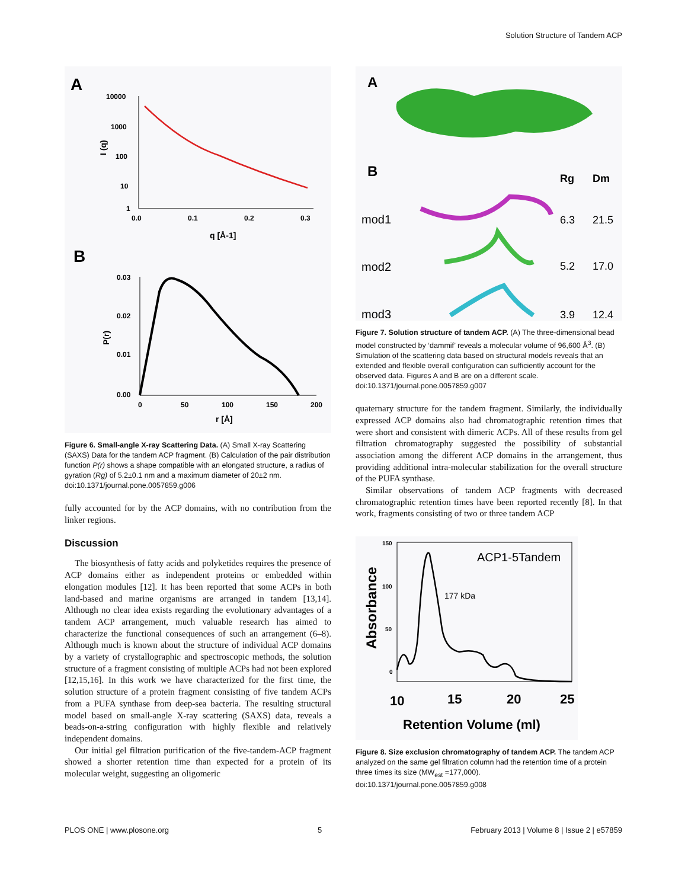Solution Structure of Tandem ACP
A
10000
1000
100
10
1
0.0
0.1
0.2
0.3
q [Å-1]
I (q)
B
0.03
0.02
0.01
0.00
0
50
100
150
200
r [Å]
P(r)
Figure 6. Small-angle X-ray Scattering Data. (A) Small X-ray Scattering (SAXS) Data for the tandem ACP fragment. (B) Calculation of the pair distribution function P(r) shows a shape compatible with an elongated structure, a radius of gyration (Rg) of 5.2±0.1 nm and a maximum diameter of 20±2 nm.
doi:10.1371/journal.pone.0057859.g006
fully accounted for by the ACP domains, with no contribution from the linker regions.
Discussion
The biosynthesis of fatty acids and polyketides requires the presence of ACP domains either as independent proteins or embedded within elongation modules [12]. It has been reported that some ACPs in both land-based and marine organisms are arranged in tandem [13,14]. Although no clear idea exists regarding the evolutionary advantages of a tandem ACP arrangement, much valuable research has aimed to characterize the functional consequences of such an arrangement (6–8). Although much is known about the structure of individual ACP domains by a variety of crystallographic and spectroscopic methods, the solution structure of a fragment consisting of multiple ACPs had not been explored [12,15,16]. In this work we have characterized for the first time, the solution structure of a protein fragment consisting of five tandem ACPs from a PUFA synthase from deep-sea bacteria. The resulting structural model based on small-angle X-ray scattering (SAXS) data, reveals a beads-on-a-string configuration with highly flexible and relatively independent domains.
Our initial gel filtration purification of the five-tandem-ACP fragment showed a shorter retention time than expected for a protein of its molecular weight, suggesting an oligomeric
A
B
Rg
Dm
mod1
6.3
21.5
mod2
5.2
17.0
mod3
3.9
12.4
Figure 7. Solution structure of tandem ACP. (A) The three-dimensional bead model constructed by ‘dammif’ reveals a molecular volume of 96,600 Å<sup>3</sup>. (B) Simulation of the scattering data based on structural models reveals that an extended and flexible overall configuration can sufficiently account for the observed data. Figures A and B are on a different scale.
doi:10.1371/journal.pone.0057859.g007
quaternary structure for the tandem fragment. Similarly, the individually expressed ACP domains also had chromatographic retention times that were short and consistent with dimeric ACPs. All of these results from gel filtration chromatography suggested the possibility of substantial association among the different ACP domains in the arrangement, thus providing additional intra-molecular stabilization for the overall structure of the PUFA synthase.
Similar observations of tandem ACP fragments with decreased chromatographic retention times have been reported recently [8]. In that work, fragments consisting of two or three tandem ACP
150
100
50
0
ACP1-5Tandem
177 kDa
Absorbance
10
15
20
25
Retention Volume (ml)
Figure 8. Size exclusion chromatography of tandem ACP. The tandem ACP analyzed on the same gel filtration column had the retention time of a protein three times its size (MW<sub>est</sub> =177,000).
doi:10.1371/journal.pone.0057859.g008
PLOS ONE | www.plosone.org 5 February 2013 | Volume 8 | Issue 2 | e57859